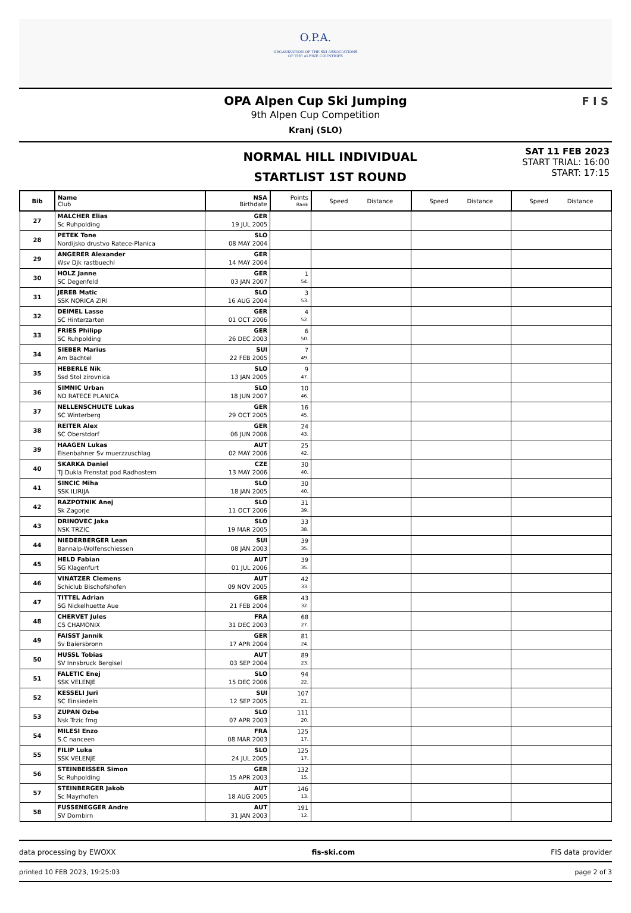O.P.A.
ORGANIZATION OF THE SKI ASSOCIATIONS
OF THE ALPINE COUNTRIES
OPA Alpen Cup Ski Jumping
9th Alpen Cup Competition
Kranj (SLO)
F I S
NORMAL HILL INDIVIDUAL
STARTLIST 1ST ROUND
SAT 11 FEB 2023
START TRIAL: 16:00
START: 17:15
| Bib | Name Club | NSA Birthdate | Points Rank | Speed Distance | Speed Distance | Speed Distance |
| --- | --- | --- | --- | --- | --- | --- |
| 27 | MALCHER Elias Sc Ruhpolding | GER 19 JUL 2005 | | | | |
| 28 | PETEK Tone Nordijsko drustvo Ratece-Planica | SLO 08 MAY 2004 | | | | |
| 29 | ANGERER Alexander Wsv Djk rastbuechl | GER 14 MAY 2004 | | | | |
| 30 | HOLZ Janne SC Degenfeld | GER 03 JAN 2007 | 1 54. | | | |
| 31 | JEREB Matic SSK NORICA ZIRI | SLO 16 AUG 2004 | 3 53. | | | |
| 32 | DEIMEL Lasse SC Hinterzarten | GER 01 OCT 2006 | 4 52. | | | |
| 33 | FRIES Philipp SC Ruhpolding | GER 26 DEC 2003 | 6 50. | | | |
| 34 | SIEBER Marius Am Bachtel | SUI 22 FEB 2005 | 7 49. | | | |
| 35 | HEBERLE Nik Ssd Stol zirovnica | SLO 13 JAN 2005 | 9 47. | | | |
| 36 | SIMNIC Urban ND RATECE PLANICA | SLO 18 JUN 2007 | 10 46. | | | |
| 37 | NELLENSCHULTE Lukas SC Winterberg | GER 29 OCT 2005 | 16 45. | | | |
| 38 | REITER Alex SC Oberstdorf | GER 06 JUN 2006 | 24 43. | | | |
| 39 | HAAGEN Lukas Eisenbahner Sv muerzzuschlag | AUT 02 MAY 2006 | 25 42. | | | |
| 40 | SKARKA Daniel TJ Dukla Frenstat pod Radhostem | CZE 13 MAY 2006 | 30 40. | | | |
| 41 | SINCIC Miha SSK ILIRIJA | SLO 18 JAN 2005 | 30 40. | | | |
| 42 | RAZPOTNIK Anej Sk Zagorje | SLO 11 OCT 2006 | 31 39. | | | |
| 43 | DRINOVEC Jaka NSK TRZIC | SLO 19 MAR 2005 | 33 38. | | | |
| 44 | NIEDERBERGER Lean Bannalp-Wolfenschiessen | SUI 08 JAN 2003 | 39 35. | | | |
| 45 | HELD Fabian SG Klagenfurt | AUT 01 JUL 2006 | 39 35. | | | |
| 46 | VINATZER Clemens Schiclub Bischofshofen | AUT 09 NOV 2005 | 42 33. | | | |
| 47 | TITTEL Adrian SG Nickelhuette Aue | GER 21 FEB 2004 | 43 32. | | | |
| 48 | CHERVET Jules CS CHAMONIX | FRA 31 DEC 2003 | 68 27. | | | |
| 49 | FAISST Jannik Sv Baiersbronn | GER 17 APR 2004 | 81 24. | | | |
| 50 | HUSSL Tobias SV Innsbruck Bergisel | AUT 03 SEP 2004 | 89 23. | | | |
| 51 | FALETIC Enej SSK VELENJE | SLO 15 DEC 2006 | 94 22. | | | |
| 52 | KESSELI Juri SC Einsiedeln | SUI 12 SEP 2005 | 107 21. | | | |
| 53 | ZUPAN Ozbe Nsk Trzic fmg | SLO 07 APR 2003 | 111 20. | | | |
| 54 | MILESI Enzo S.C nanceen | FRA 08 MAR 2003 | 125 17. | | | |
| 55 | FILIP Luka SSK VELENJE | SLO 24 JUL 2005 | 125 17. | | | |
| 56 | STEINBEISSER Simon Sc Ruhpolding | GER 15 APR 2003 | 132 15. | | | |
| 57 | STEINBERGER Jakob Sc Mayrhofen | AUT 18 AUG 2005 | 146 13. | | | |
| 58 | FUSSENEGGER Andre SV Dornbirn | AUT 31 JAN 2003 | 191 12. | | | |
data processing by EWOXX fis-ski.com FIS data provider
printed 10 FEB 2023, 19:25:03 page 2 of 3